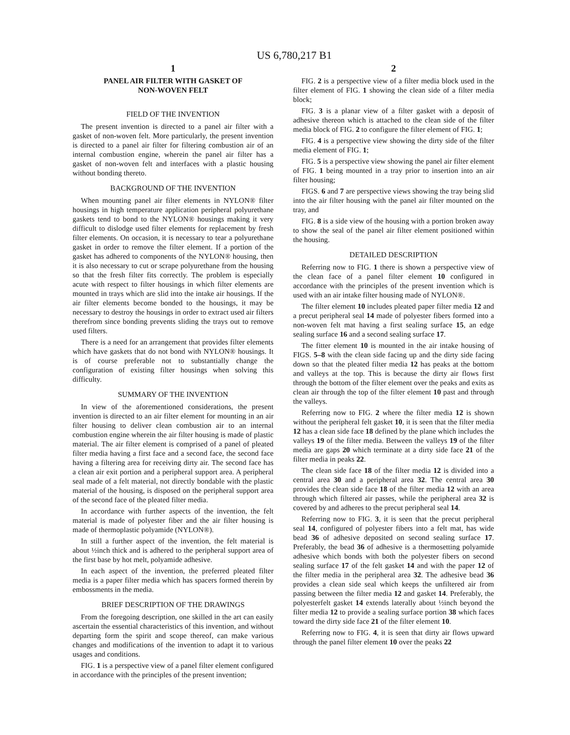US 6,780,217 B1
1
PANEL AIR FILTER WITH GASKET OF
NON-WOVEN FELT
FIELD OF THE INVENTION
The present invention is directed to a panel air filter with a gasket of non-woven felt. More particularly, the present invention is directed to a panel air filter for filtering combustion air of an internal combustion engine, wherein the panel air filter has a gasket of non-woven felt and interfaces with a plastic housing without bonding thereto.
BACKGROUND OF THE INVENTION
When mounting panel air filter elements in NYLON® filter housings in high temperature application peripheral polyurethane gaskets tend to bond to the NYLON® housings making it very difficult to dislodge used filter elements for replacement by fresh filter elements. On occasion, it is necessary to tear a polyurethane gasket in order to remove the filter element. If a portion of the gasket has adhered to components of the NYLON® housing, then it is also necessary to cut or scrape polyurethane from the housing so that the fresh filter fits correctly. The problem is especially acute with respect to filter housings in which filter elements are mounted in trays which are slid into the intake air housings. If the air filter elements become bonded to the housings, it may be necessary to destroy the housings in order to extract used air filters therefrom since bonding prevents sliding the trays out to remove used filters.
There is a need for an arrangement that provides filter elements which have gaskets that do not bond with NYLON® housings. It is of course preferable not to substantially change the configuration of existing filter housings when solving this difficulty.
SUMMARY OF THE INVENTION
In view of the aforementioned considerations, the present invention is directed to an air filter element for mounting in an air filter housing to deliver clean combustion air to an internal combustion engine wherein the air filter housing is made of plastic material. The air filter element is comprised of a panel of pleated filter media having a first face and a second face, the second face having a filtering area for receiving dirty air. The second face has a clean air exit portion and a peripheral support area. A peripheral seal made of a felt material, not directly bondable with the plastic material of the housing, is disposed on the peripheral support area of the second face of the pleated filter media.
In accordance with further aspects of the invention, the felt material is made of polyester fiber and the air filter housing is made of thermoplastic polyamide (NYLON®).
In still a further aspect of the invention, the felt material is about ½inch thick and is adhered to the peripheral support area of the first base by hot melt, polyamide adhesive.
In each aspect of the invention, the preferred pleated filter media is a paper filter media which has spacers formed therein by embossments in the media.
BRIEF DESCRIPTION OF THE DRAWINGS
From the foregoing description, one skilled in the art can easily ascertain the essential characteristics of this invention, and without departing form the spirit and scope thereof, can make various changes and modifications of the invention to adapt it to various usages and conditions.
FIG. 1 is a perspective view of a panel filter element configured in accordance with the principles of the present invention;
2
FIG. 2 is a perspective view of a filter media block used in the filter element of FIG. 1 showing the clean side of a filter media block;
FIG. 3 is a planar view of a filter gasket with a deposit of adhesive thereon which is attached to the clean side of the filter media block of FIG. 2 to configure the filter element of FIG. 1;
FIG. 4 is a perspective view showing the dirty side of the filter media element of FIG. 1;
FIG. 5 is a perspective view showing the panel air filter element of FIG. 1 being mounted in a tray prior to insertion into an air filter housing;
FIGS. 6 and 7 are perspective views showing the tray being slid into the air filter housing with the panel air filter mounted on the tray, and
FIG. 8 is a side view of the housing with a portion broken away to show the seal of the panel air filter element positioned within the housing.
DETAILED DESCRIPTION
Referring now to FIG. 1 there is shown a perspective view of the clean face of a panel filter element 10 configured in accordance with the principles of the present invention which is used with an air intake filter housing made of NYLON®.
The filter element 10 includes pleated paper filter media 12 and a precut peripheral seal 14 made of polyester fibers formed into a non-woven felt mat having a first sealing surface 15, an edge sealing surface 16 and a second sealing surface 17.
The fitter element 10 is mounted in the air intake housing of FIGS. 5–8 with the clean side facing up and the dirty side facing down so that the pleated filter media 12 has peaks at the bottom and valleys at the top. This is because the dirty air flows first through the bottom of the filter element over the peaks and exits as clean air through the top of the filter element 10 past and through the valleys.
Referring now to FIG. 2 where the filter media 12 is shown without the peripheral felt gasket 10, it is seen that the filter media 12 has a clean side face 18 defined by the plane which includes the valleys 19 of the filter media. Between the valleys 19 of the filter media are gaps 20 which terminate at a dirty side face 21 of the filter media in peaks 22.
The clean side face 18 of the filter media 12 is divided into a central area 30 and a peripheral area 32. The central area 30 provides the clean side face 18 of the filter media 12 with an area through which filtered air passes, while the peripheral area 32 is covered by and adheres to the precut peripheral seal 14.
Referring now to FIG. 3, it is seen that the precut peripheral seal 14, configured of polyester fibers into a felt mat, has wide bead 36 of adhesive deposited on second sealing surface 17. Preferably, the bead 36 of adhesive is a thermosetting polyamide adhesive which bonds with both the polyester fibers on second sealing surface 17 of the felt gasket 14 and with the paper 12 of the filter media in the peripheral area 32. The adhesive bead 36 provides a clean side seal which keeps the unfiltered air from passing between the filter media 12 and gasket 14. Preferably, the polyesterfelt gasket 14 extends laterally about ½inch beyond the filter media 12 to provide a sealing surface portion 38 which faces toward the dirty side face 21 of the filter element 10.
Referring now to FIG. 4, it is seen that dirty air flows upward through the panel filter element 10 over the peaks 22